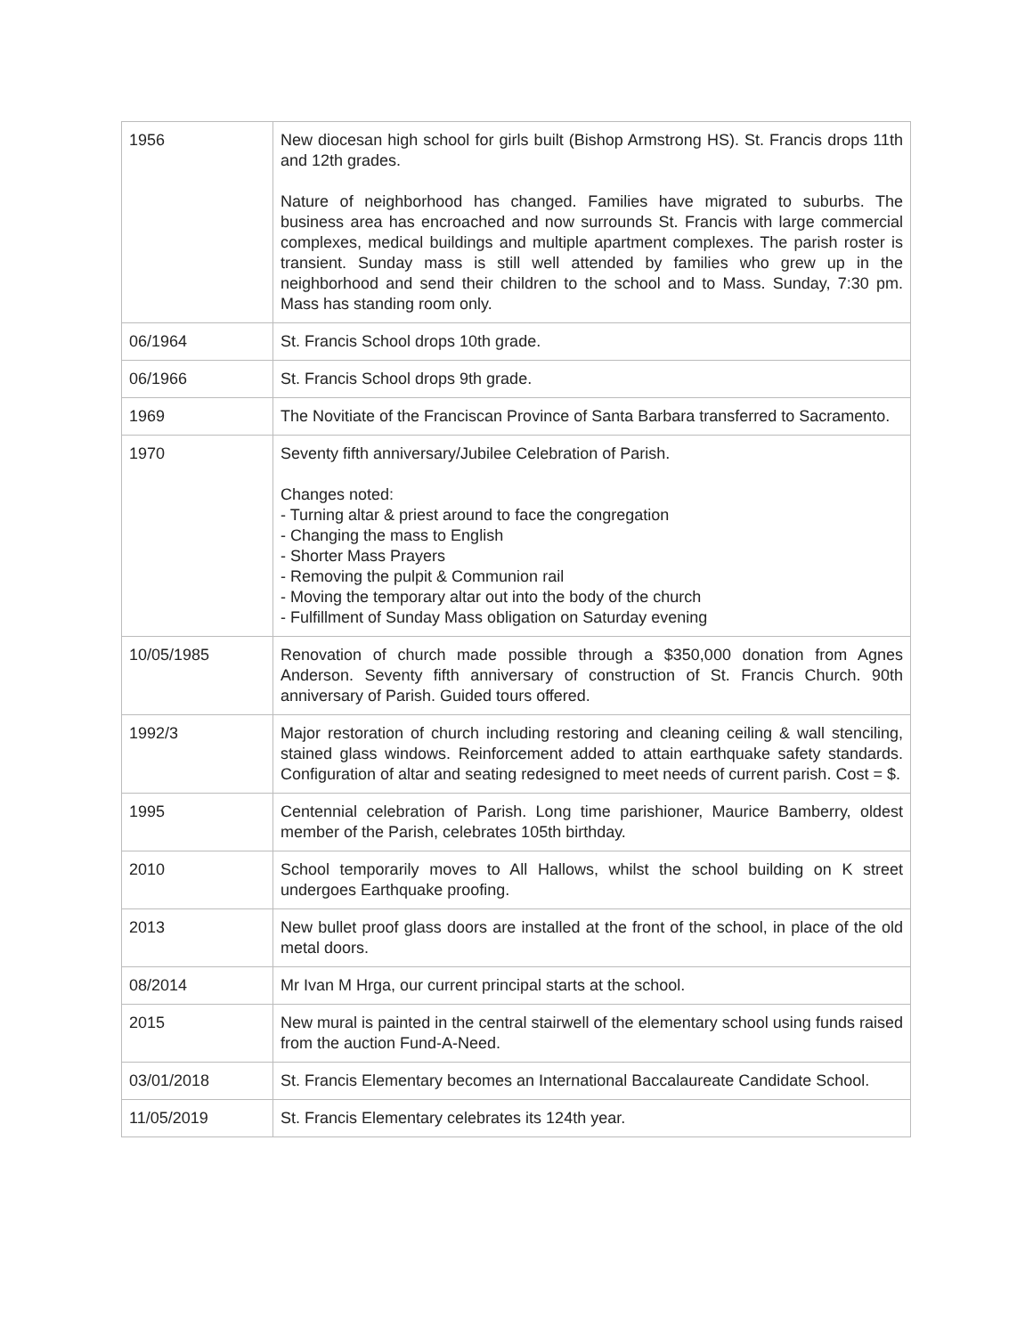| 1956 | New diocesan high school for girls built (Bishop Armstrong HS). St. Francis drops 11th and 12th grades. Nature of neighborhood has changed. Families have migrated to suburbs. The business area has encroached and now surrounds St. Francis with large commercial complexes, medical buildings and multiple apartment complexes. The parish roster is transient. Sunday mass is still well attended by families who grew up in the neighborhood and send their children to the school and to Mass. Sunday, 7:30 pm. Mass has standing room only. |
| 06/1964 | St. Francis School drops 10th grade. |
| 06/1966 | St. Francis School drops 9th grade. |
| 1969 | The Novitiate of the Franciscan Province of Santa Barbara transferred to Sacramento. |
| 1970 | Seventy fifth anniversary/Jubilee Celebration of Parish. Changes noted: - Turning altar & priest around to face the congregation - Changing the mass to English - Shorter Mass Prayers - Removing the pulpit & Communion rail - Moving the temporary altar out into the body of the church - Fulfillment of Sunday Mass obligation on Saturday evening |
| 10/05/1985 | Renovation of church made possible through a $350,000 donation from Agnes Anderson. Seventy fifth anniversary of construction of St. Francis Church. 90th anniversary of Parish. Guided tours offered. |
| 1992/3 | Major restoration of church including restoring and cleaning ceiling & wall stenciling, stained glass windows. Reinforcement added to attain earthquake safety standards. Configuration of altar and seating redesigned to meet needs of current parish. Cost = $. |
| 1995 | Centennial celebration of Parish. Long time parishioner, Maurice Bamberry, oldest member of the Parish, celebrates 105th birthday. |
| 2010 | School temporarily moves to All Hallows, whilst the school building on K street undergoes Earthquake proofing. |
| 2013 | New bullet proof glass doors are installed at the front of the school, in place of the old metal doors. |
| 08/2014 | Mr Ivan M Hrga, our current principal starts at the school. |
| 2015 | New mural is painted in the central stairwell of the elementary school using funds raised from the auction Fund-A-Need. |
| 03/01/2018 | St. Francis Elementary becomes an International Baccalaureate Candidate School. |
| 11/05/2019 | St. Francis Elementary celebrates its 124th year. |